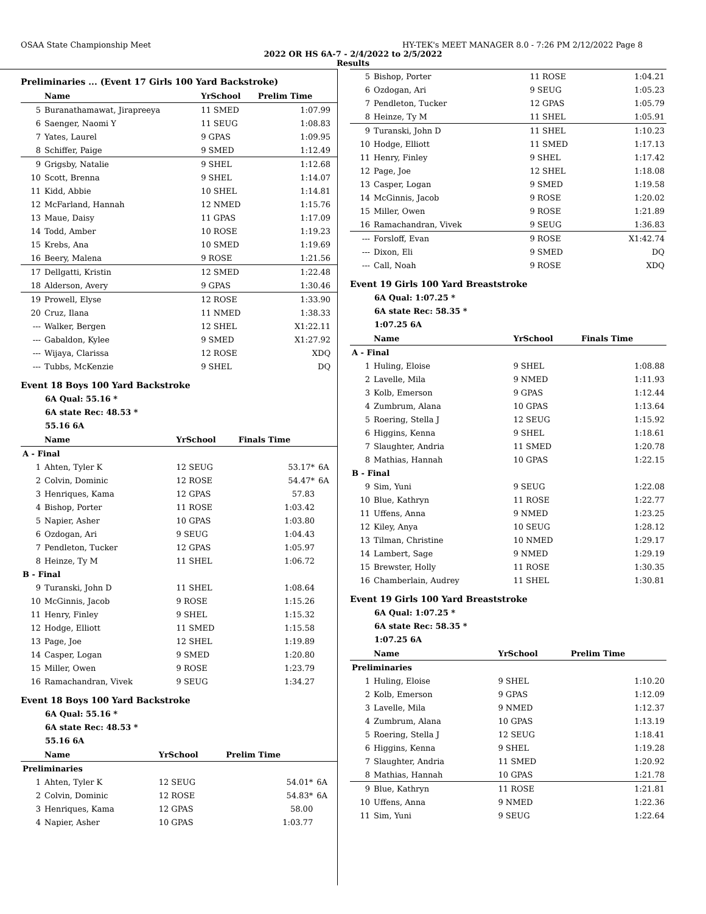OSAA State Championship Meet HY-TEK's MEET MANAGER 8.0 - 7:26 PM 2/12/2022 Page 8
2022 OR HS 6A-7 - 2/4/2022 to 2/5/2022
Results
Preliminaries ... (Event 17 Girls 100 Yard Backstroke)
| | Name | YrSchool | Prelim Time | |
| --- | --- | --- | --- | --- |
| 5 | Buranathamawat, Jirapreeya | 11 SMED | 1:07.99 | |
| 6 | Saenger, Naomi Y | 11 SEUG | 1:08.83 | |
| 7 | Yates, Laurel | 9 GPAS | 1:09.95 | |
| 8 | Schiffer, Paige | 9 SMED | 1:12.49 | |
| 9 | Grigsby, Natalie | 9 SHEL | 1:12.68 | |
| 10 | Scott, Brenna | 9 SHEL | 1:14.07 | |
| 11 | Kidd, Abbie | 10 SHEL | 1:14.81 | |
| 12 | McFarland, Hannah | 12 NMED | 1:15.76 | |
| 13 | Maue, Daisy | 11 GPAS | 1:17.09 | |
| 14 | Todd, Amber | 10 ROSE | 1:19.23 | |
| 15 | Krebs, Ana | 10 SMED | 1:19.69 | |
| 16 | Beery, Malena | 9 ROSE | 1:21.56 | |
| 17 | Dellgatti, Kristin | 12 SMED | 1:22.48 | |
| 18 | Alderson, Avery | 9 GPAS | 1:30.46 | |
| 19 | Prowell, Elyse | 12 ROSE | 1:33.90 | |
| 20 | Cruz, Ilana | 11 NMED | 1:38.33 | |
| --- | Walker, Bergen | 12 SHEL | X1:22.11 | |
| --- | Gabaldon, Kylee | 9 SMED | X1:27.92 | |
| --- | Wijaya, Clarissa | 12 ROSE | XDQ | |
| --- | Tubbs, McKenzie | 9 SHEL | DQ | |
Event 18 Boys 100 Yard Backstroke
6A Qual: 55.16 *
6A state Rec: 48.53 *
55.16 6A
| | Name | YrSchool | Finals Time | |
| --- | --- | --- | --- | --- |
| A - Final | | | | |
| 1 | Ahten, Tyler K | 12 SEUG | 53.17* | 6A |
| 2 | Colvin, Dominic | 12 ROSE | 54.47* | 6A |
| 3 | Henriques, Kama | 12 GPAS | 57.83 | |
| 4 | Bishop, Porter | 11 ROSE | 1:03.42 | |
| 5 | Napier, Asher | 10 GPAS | 1:03.80 | |
| 6 | Ozdogan, Ari | 9 SEUG | 1:04.43 | |
| 7 | Pendleton, Tucker | 12 GPAS | 1:05.97 | |
| 8 | Heinze, Ty M | 11 SHEL | 1:06.72 | |
| B - Final | | | | |
| 9 | Turanski, John D | 11 SHEL | 1:08.64 | |
| 10 | McGinnis, Jacob | 9 ROSE | 1:15.26 | |
| 11 | Henry, Finley | 9 SHEL | 1:15.32 | |
| 12 | Hodge, Elliott | 11 SMED | 1:15.58 | |
| 13 | Page, Joe | 12 SHEL | 1:19.89 | |
| 14 | Casper, Logan | 9 SMED | 1:20.80 | |
| 15 | Miller, Owen | 9 ROSE | 1:23.79 | |
| 16 | Ramachandran, Vivek | 9 SEUG | 1:34.27 | |
Event 18 Boys 100 Yard Backstroke
6A Qual: 55.16 *
6A state Rec: 48.53 *
55.16 6A
| | Name | YrSchool | Prelim Time | |
| --- | --- | --- | --- | --- |
| Preliminaries | | | | |
| 1 | Ahten, Tyler K | 12 SEUG | 54.01* | 6A |
| 2 | Colvin, Dominic | 12 ROSE | 54.83* | 6A |
| 3 | Henriques, Kama | 12 GPAS | 58.00 | |
| 4 | Napier, Asher | 10 GPAS | 1:03.77 | |
| 5 | Bishop, Porter | 11 ROSE | 1:04.21 |
| 6 | Ozdogan, Ari | 9 SEUG | 1:05.23 |
| 7 | Pendleton, Tucker | 12 GPAS | 1:05.79 |
| 8 | Heinze, Ty M | 11 SHEL | 1:05.91 |
| 9 | Turanski, John D | 11 SHEL | 1:10.23 |
| 10 | Hodge, Elliott | 11 SMED | 1:17.13 |
| 11 | Henry, Finley | 9 SHEL | 1:17.42 |
| 12 | Page, Joe | 12 SHEL | 1:18.08 |
| 13 | Casper, Logan | 9 SMED | 1:19.58 |
| 14 | McGinnis, Jacob | 9 ROSE | 1:20.02 |
| 15 | Miller, Owen | 9 ROSE | 1:21.89 |
| 16 | Ramachandran, Vivek | 9 SEUG | 1:36.83 |
| --- | Forsloff, Evan | 9 ROSE | X1:42.74 |
| --- | Dixon, Eli | 9 SMED | DQ |
| --- | Call, Noah | 9 ROSE | XDQ |
Event 19 Girls 100 Yard Breaststroke
6A Qual: 1:07.25 *
6A state Rec: 58.35 *
1:07.25 6A
| | Name | YrSchool | Finals Time |
| --- | --- | --- | --- |
| A - Final | | | |
| 1 | Huling, Eloise | 9 SHEL | 1:08.88 |
| 2 | Lavelle, Mila | 9 NMED | 1:11.93 |
| 3 | Kolb, Emerson | 9 GPAS | 1:12.44 |
| 4 | Zumbrum, Alana | 10 GPAS | 1:13.64 |
| 5 | Roering, Stella J | 12 SEUG | 1:15.92 |
| 6 | Higgins, Kenna | 9 SHEL | 1:18.61 |
| 7 | Slaughter, Andria | 11 SMED | 1:20.78 |
| 8 | Mathias, Hannah | 10 GPAS | 1:22.15 |
| B - Final | | | |
| 9 | Sim, Yuni | 9 SEUG | 1:22.08 |
| 10 | Blue, Kathryn | 11 ROSE | 1:22.77 |
| 11 | Uffens, Anna | 9 NMED | 1:23.25 |
| 12 | Kiley, Anya | 10 SEUG | 1:28.12 |
| 13 | Tilman, Christine | 10 NMED | 1:29.17 |
| 14 | Lambert, Sage | 9 NMED | 1:29.19 |
| 15 | Brewster, Holly | 11 ROSE | 1:30.35 |
| 16 | Chamberlain, Audrey | 11 SHEL | 1:30.81 |
Event 19 Girls 100 Yard Breaststroke
6A Qual: 1:07.25 *
6A state Rec: 58.35 *
1:07.25 6A
| | Name | YrSchool | Prelim Time |
| --- | --- | --- | --- |
| Preliminaries | | | |
| 1 | Huling, Eloise | 9 SHEL | 1:10.20 |
| 2 | Kolb, Emerson | 9 GPAS | 1:12.09 |
| 3 | Lavelle, Mila | 9 NMED | 1:12.37 |
| 4 | Zumbrum, Alana | 10 GPAS | 1:13.19 |
| 5 | Roering, Stella J | 12 SEUG | 1:18.41 |
| 6 | Higgins, Kenna | 9 SHEL | 1:19.28 |
| 7 | Slaughter, Andria | 11 SMED | 1:20.92 |
| 8 | Mathias, Hannah | 10 GPAS | 1:21.78 |
| 9 | Blue, Kathryn | 11 ROSE | 1:21.81 |
| 10 | Uffens, Anna | 9 NMED | 1:22.36 |
| 11 | Sim, Yuni | 9 SEUG | 1:22.64 |